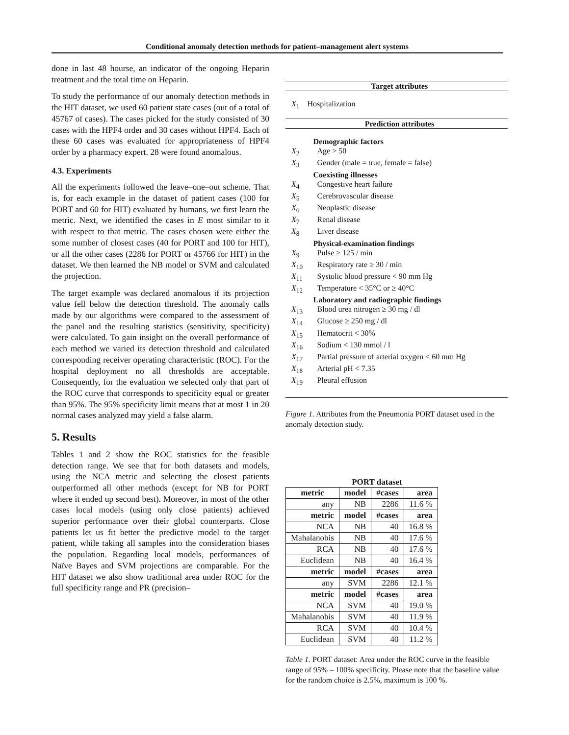Conditional anomaly detection methods for patient–management alert systems
done in last 48 hourse, an indicator of the ongoing Heparin treatment and the total time on Heparin.
To study the performance of our anomaly detection methods in the HIT dataset, we used 60 patient state cases (out of a total of 45767 of cases). The cases picked for the study consisted of 30 cases with the HPF4 order and 30 cases without HPF4. Each of these 60 cases was evaluated for appropriateness of HPF4 order by a pharmacy expert. 28 were found anomalous.
4.3. Experiments
All the experiments followed the leave–one–out scheme. That is, for each example in the dataset of patient cases (100 for PORT and 60 for HIT) evaluated by humans, we first learn the metric. Next, we identified the cases in E most similar to it with respect to that metric. The cases chosen were either the some number of closest cases (40 for PORT and 100 for HIT), or all the other cases (2286 for PORT or 45766 for HIT) in the dataset. We then learned the NB model or SVM and calculated the projection.
The target example was declared anomalous if its projection value fell below the detection threshold. The anomaly calls made by our algorithms were compared to the assessment of the panel and the resulting statistics (sensitivity, specificity) were calculated. To gain insight on the overall performance of each method we varied its detection threshold and calculated corresponding receiver operating characteristic (ROC). For the hospital deployment no all thresholds are acceptable. Consequently, for the evaluation we selected only that part of the ROC curve that corresponds to specificity equal or greater than 95%. The 95% specificity limit means that at most 1 in 20 normal cases analyzed may yield a false alarm.
5. Results
Tables 1 and 2 show the ROC statistics for the feasible detection range. We see that for both datasets and models, using the NCA metric and selecting the closest patients outperformed all other methods (except for NB for PORT where it ended up second best). Moreover, in most of the other cases local models (using only close patients) achieved superior performance over their global counterparts. Close patients let us fit better the predictive model to the target patient, while taking all samples into the consideration biases the population. Regarding local models, performances of Naïve Bayes and SVM projections are comparable. For the HIT dataset we also show traditional area under ROC for the full specificity range and PR (precision–
| Target attributes | |
| X<sub>1</sub> | Hospitalization |
| Prediction attributes | |
| | Demographic factors |
| X<sub>2</sub> | Age > 50 |
| X<sub>3</sub> | Gender (male = true, female = false) |
| | Coexisting illnesses |
| X<sub>4</sub> | Congestive heart failure |
| X<sub>5</sub> | Cerebrovascular disease |
| X<sub>6</sub> | Neoplastic disease |
| X<sub>7</sub> | Renal disease |
| X<sub>8</sub> | Liver disease |
| | Physical-examination findings |
| X<sub>9</sub> | Pulse ≥ 125 / min |
| X<sub>10</sub> | Respiratory rate ≥ 30 / min |
| X<sub>11</sub> | Systolic blood pressure < 90 mm Hg |
| X<sub>12</sub> | Temperature < 35°C or ≥ 40°C |
| | Laboratory and radiographic findings |
| X<sub>13</sub> | Blood urea nitrogen ≥ 30 mg / dl |
| X<sub>14</sub> | Glucose ≥ 250 mg / dl |
| X<sub>15</sub> | Hematocrit < 30% |
| X<sub>16</sub> | Sodium < 130 mmol / l |
| X<sub>17</sub> | Partial pressure of arterial oxygen < 60 mm Hg |
| X<sub>18</sub> | Arterial pH < 7.35 |
| X<sub>19</sub> | Pleural effusion |
Figure 1. Attributes from the Pneumonia PORT dataset used in the anomaly detection study.
PORT dataset
| metric | model | #cases | area |
| --- | --- | --- | --- |
| any | NB | 2286 | 11.6 % |
| metric | model | #cases | area |
| NCA | NB | 40 | 16.8 % |
| Mahalanobis | NB | 40 | 17.6 % |
| RCA | NB | 40 | 17.6 % |
| Euclidean | NB | 40 | 16.4 % |
| metric | model | #cases | area |
| any | SVM | 2286 | 12.1 % |
| metric | model | #cases | area |
| NCA | SVM | 40 | 19.0 % |
| Mahalanobis | SVM | 40 | 11.9 % |
| RCA | SVM | 40 | 10.4 % |
| Euclidean | SVM | 40 | 11.2 % |
Table 1. PORT dataset: Area under the ROC curve in the feasible range of 95% – 100% specificity. Please note that the baseline value for the random choice is 2.5%, maximum is 100 %.